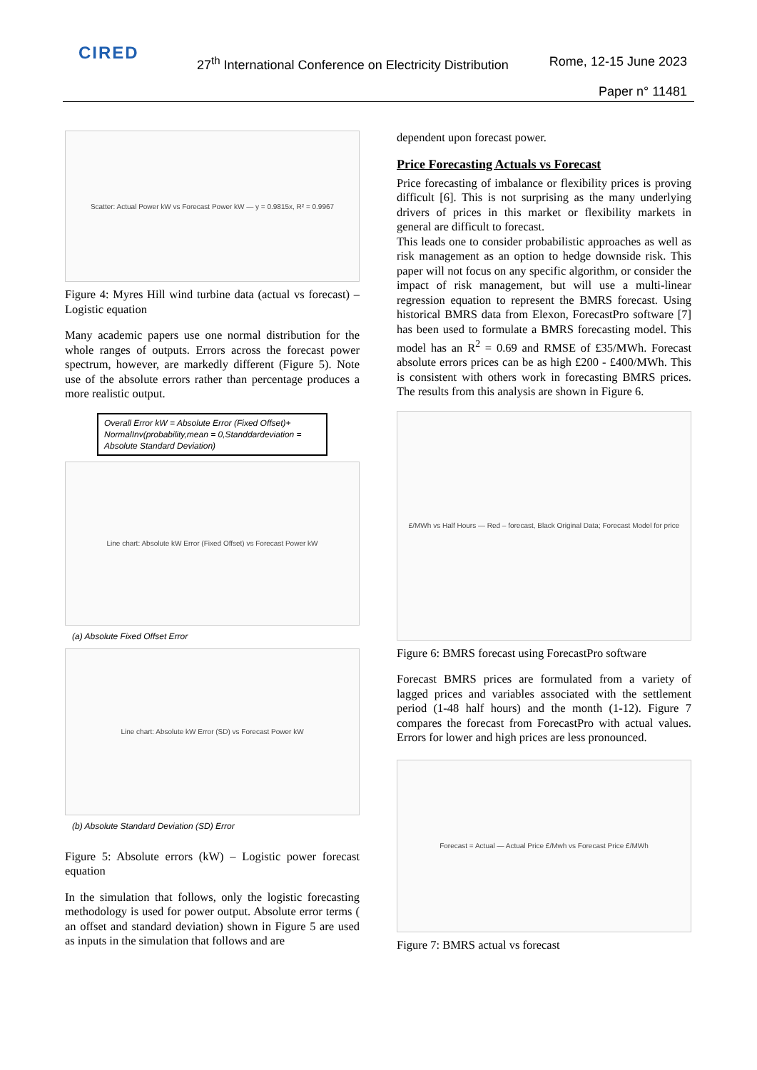CIRED
27<sup>th</sup> International Conference on Electricity Distribution
Rome, 12-15 June 2023
Paper n° 11481
Scatter: Actual Power kW vs Forecast Power kW — y = 0.9815x, R² = 0.9967
Figure 4: Myres Hill wind turbine data (actual vs forecast) – Logistic equation
Many academic papers use one normal distribution for the whole ranges of outputs. Errors across the forecast power spectrum, however, are markedly different (Figure 5). Note use of the absolute errors rather than percentage produces a more realistic output.
Overall Error kW = Absolute Error (Fixed Offset)+ NormalInv(probability,mean = 0,Standdardeviation = Absolute Standard Deviation)
Line chart: Absolute kW Error (Fixed Offset) vs Forecast Power kW
(a) Absolute Fixed Offset Error
Line chart: Absolute kW Error (SD) vs Forecast Power kW
(b) Absolute Standard Deviation (SD) Error
Figure 5: Absolute errors (kW) – Logistic power forecast equation
In the simulation that follows, only the logistic forecasting methodology is used for power output. Absolute error terms ( an offset and standard deviation) shown in Figure 5 are used as inputs in the simulation that follows and are
dependent upon forecast power.
Price Forecasting Actuals vs Forecast
Price forecasting of imbalance or flexibility prices is proving difficult [6]. This is not surprising as the many underlying drivers of prices in this market or flexibility markets in general are difficult to forecast.
This leads one to consider probabilistic approaches as well as risk management as an option to hedge downside risk. This paper will not focus on any specific algorithm, or consider the impact of risk management, but will use a multi-linear regression equation to represent the BMRS forecast. Using historical BMRS data from Elexon, ForecastPro software [7] has been used to formulate a BMRS forecasting model. This model has an R<sup>2</sup> = 0.69 and RMSE of £35/MWh. Forecast absolute errors prices can be as high £200 - £400/MWh. This is consistent with others work in forecasting BMRS prices. The results from this analysis are shown in Figure 6.
£/MWh vs Half Hours — Red – forecast, Black Original Data; Forecast Model for price
Figure 6: BMRS forecast using ForecastPro software
Forecast BMRS prices are formulated from a variety of lagged prices and variables associated with the settlement period (1-48 half hours) and the month (1-12). Figure 7 compares the forecast from ForecastPro with actual values. Errors for lower and high prices are less pronounced.
Forecast = Actual — Actual Price £/Mwh vs Forecast Price £/MWh
Figure 7: BMRS actual vs forecast